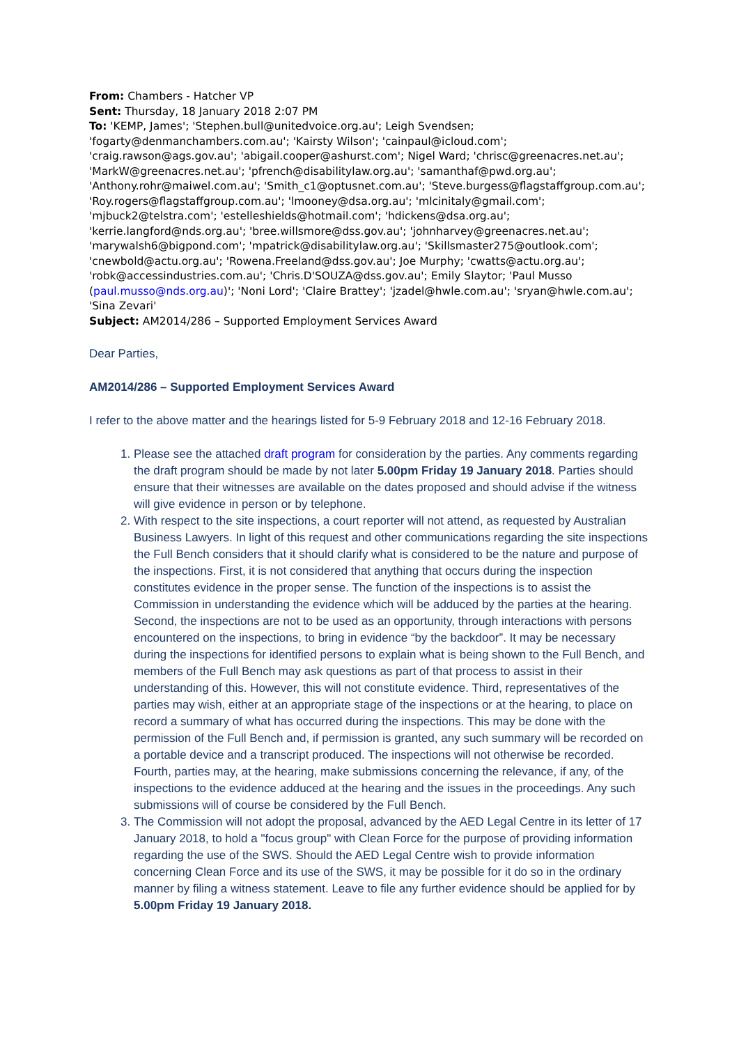From: Chambers - Hatcher VP
Sent: Thursday, 18 January 2018 2:07 PM
To: 'KEMP, James'; 'Stephen.bull@unitedvoice.org.au'; Leigh Svendsen; 'fogarty@denmanchambers.com.au'; 'Kairsty Wilson'; 'cainpaul@icloud.com'; 'craig.rawson@ags.gov.au'; 'abigail.cooper@ashurst.com'; Nigel Ward; 'chrisc@greenacres.net.au'; 'MarkW@greenacres.net.au'; 'pfrench@disabilitylaw.org.au'; 'samanthaf@pwd.org.au'; 'Anthony.rohr@maiwel.com.au'; 'Smith_c1@optusnet.com.au'; 'Steve.burgess@flagstaffgroup.com.au'; 'Roy.rogers@flagstaffgroup.com.au'; 'lmooney@dsa.org.au'; 'mlcinitaly@gmail.com'; 'mjbuck2@telstra.com'; 'estelleshields@hotmail.com'; 'hdickens@dsa.org.au'; 'kerrie.langford@nds.org.au'; 'bree.willsmore@dss.gov.au'; 'johnharvey@greenacres.net.au'; 'marywalsh6@bigpond.com'; 'mpatrick@disabilitylaw.org.au'; 'Skillsmaster275@outlook.com'; 'cnewbold@actu.org.au'; 'Rowena.Freeland@dss.gov.au'; Joe Murphy; 'cwatts@actu.org.au'; 'robk@accessindustries.com.au'; 'Chris.D'SOUZA@dss.gov.au'; Emily Slaytor; 'Paul Musso (paul.musso@nds.org.au)'; 'Noni Lord'; 'Claire Brattey'; 'jzadel@hwle.com.au'; 'sryan@hwle.com.au'; 'Sina Zevari'
Subject: AM2014/286 – Supported Employment Services Award
Dear Parties,
AM2014/286 – Supported Employment Services Award
I refer to the above matter and the hearings listed for 5-9 February 2018 and 12-16 February 2018.
1. Please see the attached draft program for consideration by the parties. Any comments regarding the draft program should be made by not later 5.00pm Friday 19 January 2018. Parties should ensure that their witnesses are available on the dates proposed and should advise if the witness will give evidence in person or by telephone.
2. With respect to the site inspections, a court reporter will not attend, as requested by Australian Business Lawyers. In light of this request and other communications regarding the site inspections the Full Bench considers that it should clarify what is considered to be the nature and purpose of the inspections. First, it is not considered that anything that occurs during the inspection constitutes evidence in the proper sense. The function of the inspections is to assist the Commission in understanding the evidence which will be adduced by the parties at the hearing. Second, the inspections are not to be used as an opportunity, through interactions with persons encountered on the inspections, to bring in evidence “by the backdoor”. It may be necessary during the inspections for identified persons to explain what is being shown to the Full Bench, and members of the Full Bench may ask questions as part of that process to assist in their understanding of this. However, this will not constitute evidence. Third, representatives of the parties may wish, either at an appropriate stage of the inspections or at the hearing, to place on record a summary of what has occurred during the inspections. This may be done with the permission of the Full Bench and, if permission is granted, any such summary will be recorded on a portable device and a transcript produced. The inspections will not otherwise be recorded. Fourth, parties may, at the hearing, make submissions concerning the relevance, if any, of the inspections to the evidence adduced at the hearing and the issues in the proceedings. Any such submissions will of course be considered by the Full Bench.
3. The Commission will not adopt the proposal, advanced by the AED Legal Centre in its letter of 17 January 2018, to hold a "focus group" with Clean Force for the purpose of providing information regarding the use of the SWS. Should the AED Legal Centre wish to provide information concerning Clean Force and its use of the SWS, it may be possible for it do so in the ordinary manner by filing a witness statement. Leave to file any further evidence should be applied for by 5.00pm Friday 19 January 2018.